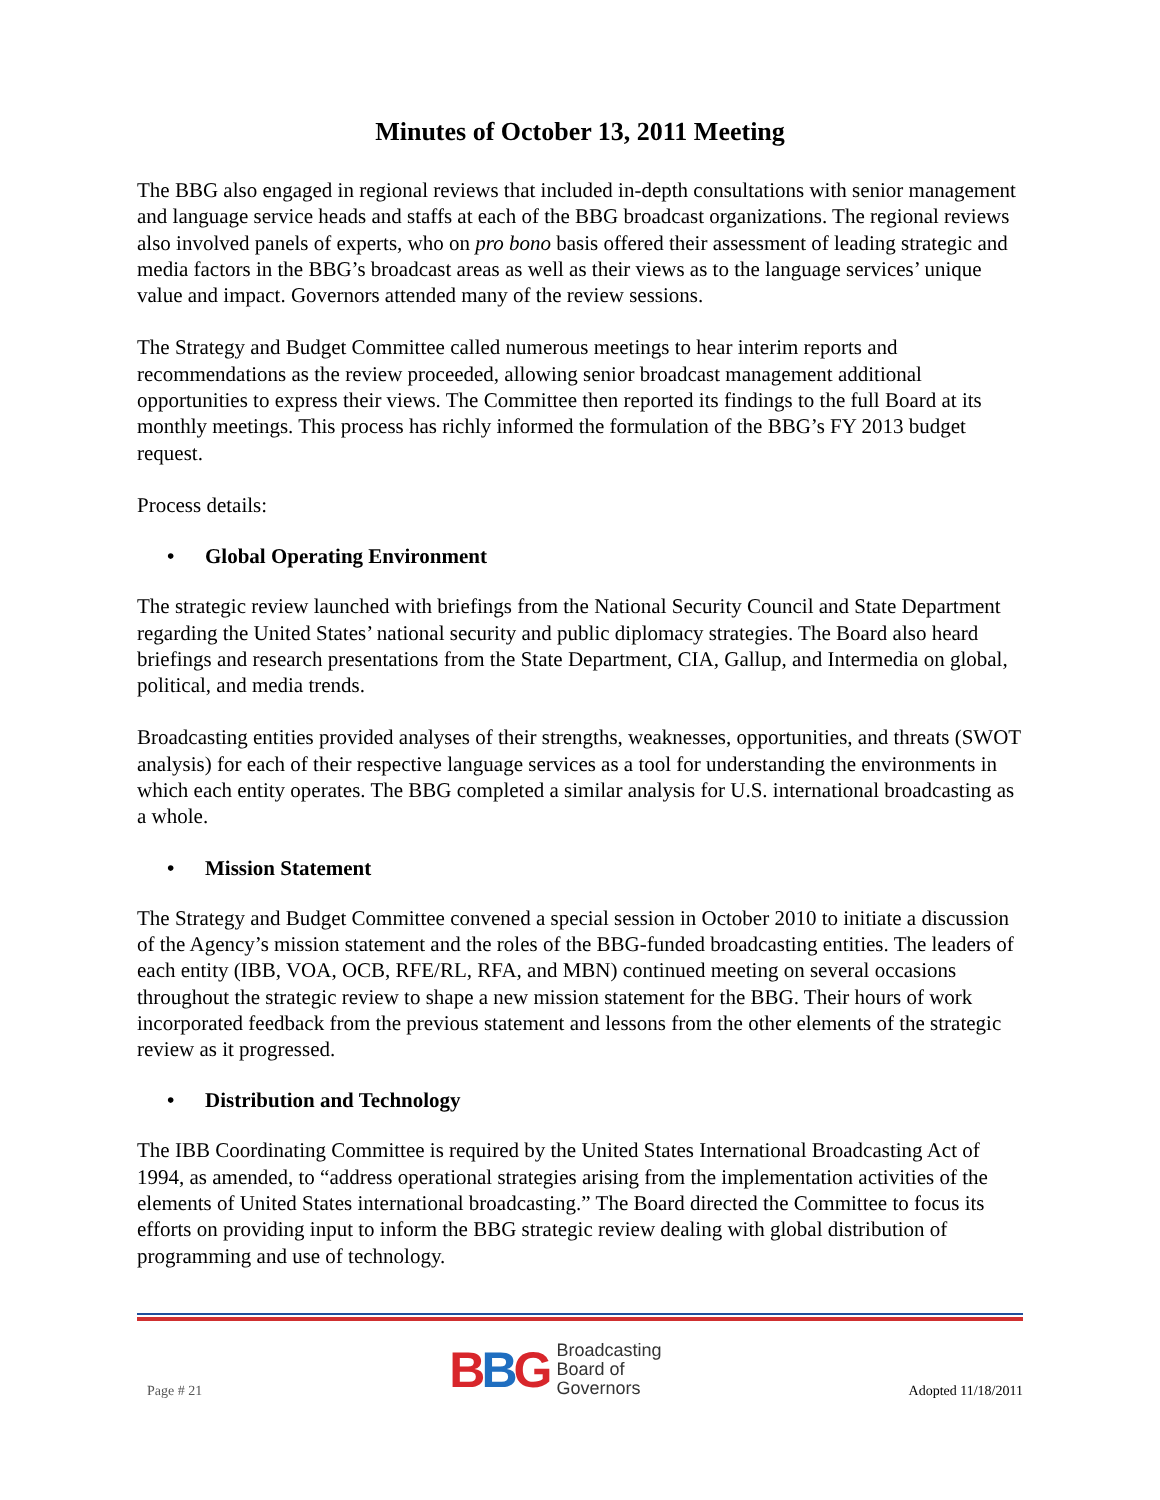Minutes of October 13, 2011 Meeting
The BBG also engaged in regional reviews that included in-depth consultations with senior management and language service heads and staffs at each of the BBG broadcast organizations. The regional reviews also involved panels of experts, who on pro bono basis offered their assessment of leading strategic and media factors in the BBG’s broadcast areas as well as their views as to the language services’ unique value and impact. Governors attended many of the review sessions.
The Strategy and Budget Committee called numerous meetings to hear interim reports and recommendations as the review proceeded, allowing senior broadcast management additional opportunities to express their views. The Committee then reported its findings to the full Board at its monthly meetings. This process has richly informed the formulation of the BBG’s FY 2013 budget request.
Process details:
• Global Operating Environment
The strategic review launched with briefings from the National Security Council and State Department regarding the United States’ national security and public diplomacy strategies. The Board also heard briefings and research presentations from the State Department, CIA, Gallup, and Intermedia on global, political, and media trends.
Broadcasting entities provided analyses of their strengths, weaknesses, opportunities, and threats (SWOT analysis) for each of their respective language services as a tool for understanding the environments in which each entity operates. The BBG completed a similar analysis for U.S. international broadcasting as a whole.
• Mission Statement
The Strategy and Budget Committee convened a special session in October 2010 to initiate a discussion of the Agency’s mission statement and the roles of the BBG-funded broadcasting entities. The leaders of each entity (IBB, VOA, OCB, RFE/RL, RFA, and MBN) continued meeting on several occasions throughout the strategic review to shape a new mission statement for the BBG. Their hours of work incorporated feedback from the previous statement and lessons from the other elements of the strategic review as it progressed.
• Distribution and Technology
The IBB Coordinating Committee is required by the United States International Broadcasting Act of 1994, as amended, to “address operational strategies arising from the implementation activities of the elements of United States international broadcasting.” The Board directed the Committee to focus its efforts on providing input to inform the BBG strategic review dealing with global distribution of programming and use of technology.
Page # 21
BBG
Broadcasting
Board of
Governors
Adopted 11/18/2011